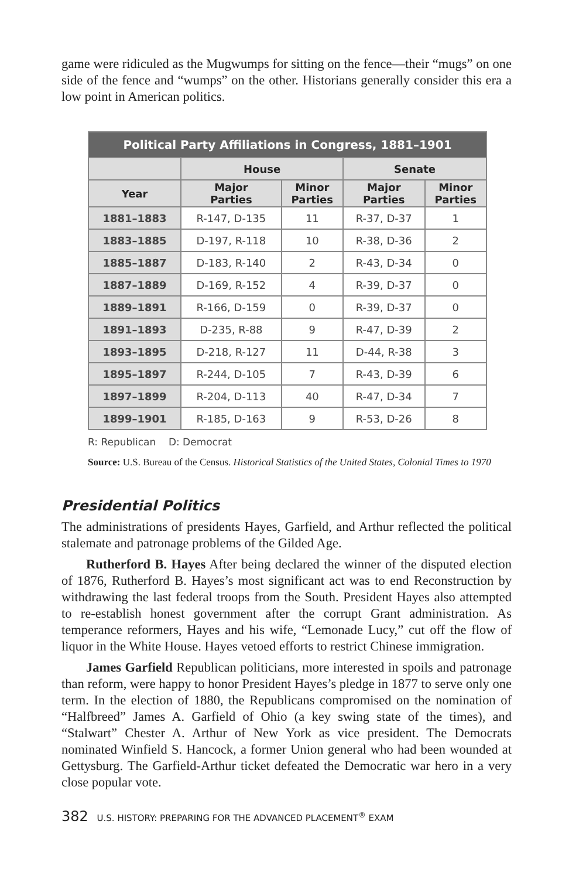game were ridiculed as the Mugwumps for sitting on the fence—their “mugs” on one side of the fence and “wumps” on the other. Historians generally consider this era a low point in American politics.
| Political Party Affiliations in Congress, 1881–1901 | | | | |
| --- | --- | --- | --- | --- |
| | House | | Senate | |
| Year | Major Parties | Minor Parties | Major Parties | Minor Parties |
| 1881–1883 | R-147, D-135 | 11 | R-37, D-37 | 1 |
| 1883–1885 | D-197, R-118 | 10 | R-38, D-36 | 2 |
| 1885–1887 | D-183, R-140 | 2 | R-43, D-34 | 0 |
| 1887–1889 | D-169, R-152 | 4 | R-39, D-37 | 0 |
| 1889–1891 | R-166, D-159 | 0 | R-39, D-37 | 0 |
| 1891–1893 | D-235, R-88 | 9 | R-47, D-39 | 2 |
| 1893–1895 | D-218, R-127 | 11 | D-44, R-38 | 3 |
| 1895–1897 | R-244, D-105 | 7 | R-43, D-39 | 6 |
| 1897–1899 | R-204, D-113 | 40 | R-47, D-34 | 7 |
| 1899–1901 | R-185, D-163 | 9 | R-53, D-26 | 8 |
R: Republican D: Democrat
Source: U.S. Bureau of the Census. Historical Statistics of the United States, Colonial Times to 1970
Presidential Politics
The administrations of presidents Hayes, Garfield, and Arthur reflected the political stalemate and patronage problems of the Gilded Age.
Rutherford B. Hayes After being declared the winner of the disputed election of 1876, Rutherford B. Hayes’s most significant act was to end Reconstruction by withdrawing the last federal troops from the South. President Hayes also attempted to re-establish honest government after the corrupt Grant administration. As temperance reformers, Hayes and his wife, “Lemonade Lucy,” cut off the flow of liquor in the White House. Hayes vetoed efforts to restrict Chinese immigration.
James Garfield Republican politicians, more interested in spoils and patronage than reform, were happy to honor President Hayes’s pledge in 1877 to serve only one term. In the election of 1880, the Republicans compromised on the nomination of “Halfbreed” James A. Garfield of Ohio (a key swing state of the times), and “Stalwart” Chester A. Arthur of New York as vice president. The Democrats nominated Winfield S. Hancock, a former Union general who had been wounded at Gettysburg. The Garfield-Arthur ticket defeated the Democratic war hero in a very close popular vote.
382 U.S. HISTORY: PREPARING FOR THE ADVANCED PLACEMENT<sup>®</sup> EXAM